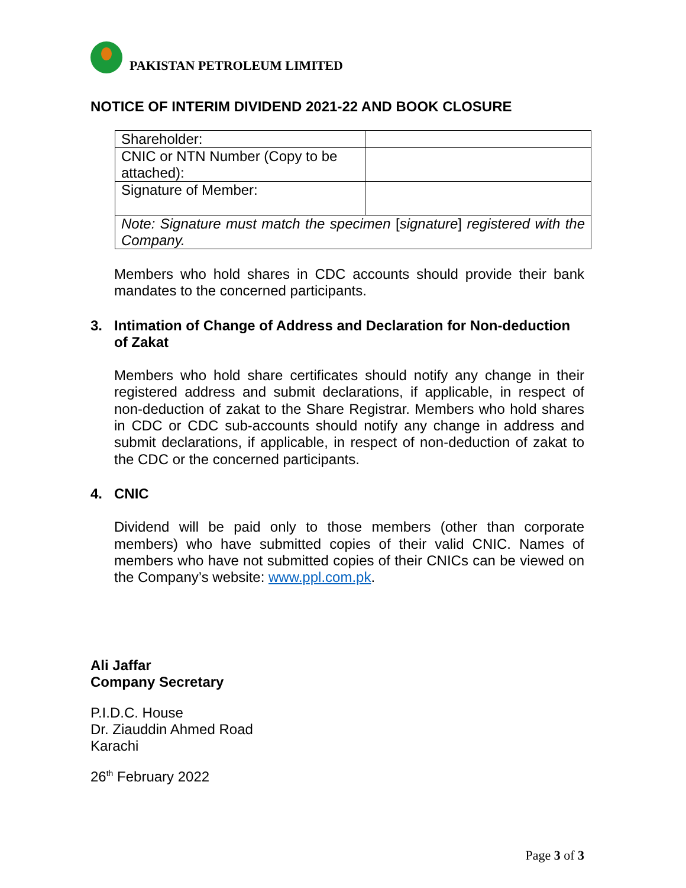PAKISTAN PETROLEUM LIMITED
NOTICE OF INTERIM DIVIDEND 2021-22 AND BOOK CLOSURE
| Shareholder: | |
| CNIC or NTN Number (Copy to be attached): | |
| Signature of Member: | |
| Note: Signature must match the specimen [ signature ] registered with the Company. | |
Members who hold shares in CDC accounts should provide their bank mandates to the concerned participants.
3. Intimation of Change of Address and Declaration for Non-deduction of Zakat
Members who hold share certificates should notify any change in their registered address and submit declarations, if applicable, in respect of non-deduction of zakat to the Share Registrar. Members who hold shares in CDC or CDC sub-accounts should notify any change in address and submit declarations, if applicable, in respect of non-deduction of zakat to the CDC or the concerned participants.
4. CNIC
Dividend will be paid only to those members (other than corporate members) who have submitted copies of their valid CNIC. Names of members who have not submitted copies of their CNICs can be viewed on the Company’s website: www.ppl.com.pk.
Ali Jaffar
Company Secretary
P.I.D.C. House
Dr. Ziauddin Ahmed Road
Karachi
26<sup>th</sup> February 2022
Page 3 of 3